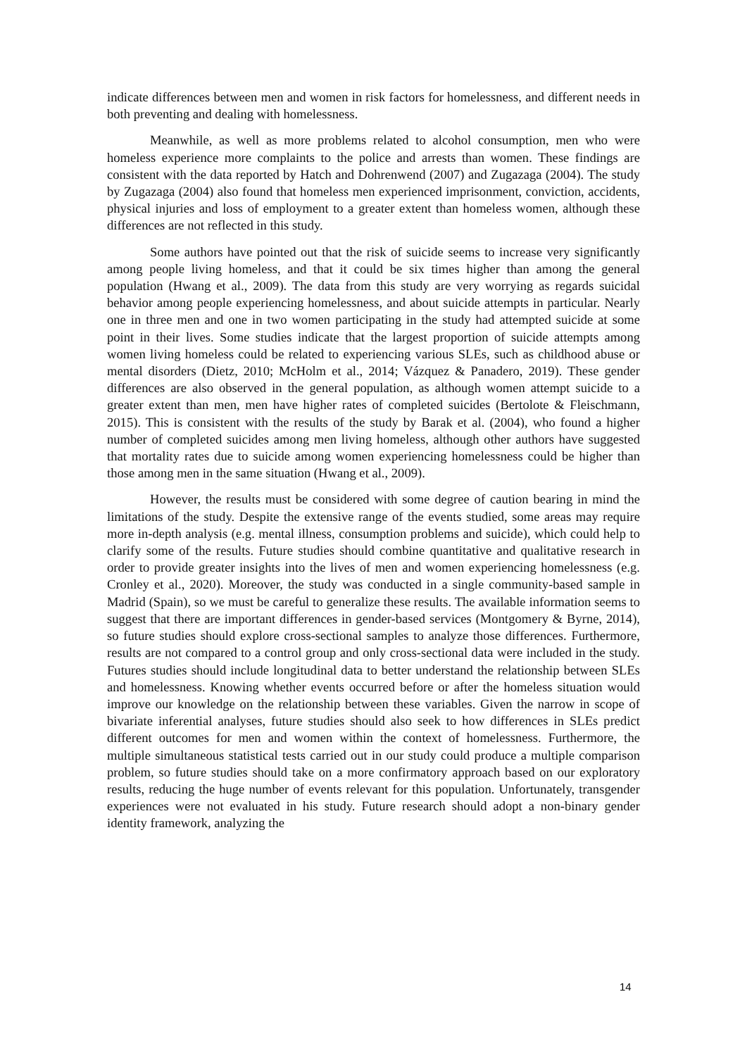indicate differences between men and women in risk factors for homelessness, and different needs in both preventing and dealing with homelessness.
Meanwhile, as well as more problems related to alcohol consumption, men who were homeless experience more complaints to the police and arrests than women. These findings are consistent with the data reported by Hatch and Dohrenwend (2007) and Zugazaga (2004). The study by Zugazaga (2004) also found that homeless men experienced imprisonment, conviction, accidents, physical injuries and loss of employment to a greater extent than homeless women, although these differences are not reflected in this study.
Some authors have pointed out that the risk of suicide seems to increase very significantly among people living homeless, and that it could be six times higher than among the general population (Hwang et al., 2009). The data from this study are very worrying as regards suicidal behavior among people experiencing homelessness, and about suicide attempts in particular. Nearly one in three men and one in two women participating in the study had attempted suicide at some point in their lives. Some studies indicate that the largest proportion of suicide attempts among women living homeless could be related to experiencing various SLEs, such as childhood abuse or mental disorders (Dietz, 2010; McHolm et al., 2014; Vázquez & Panadero, 2019). These gender differences are also observed in the general population, as although women attempt suicide to a greater extent than men, men have higher rates of completed suicides (Bertolote & Fleischmann, 2015). This is consistent with the results of the study by Barak et al. (2004), who found a higher number of completed suicides among men living homeless, although other authors have suggested that mortality rates due to suicide among women experiencing homelessness could be higher than those among men in the same situation (Hwang et al., 2009).
However, the results must be considered with some degree of caution bearing in mind the limitations of the study. Despite the extensive range of the events studied, some areas may require more in-depth analysis (e.g. mental illness, consumption problems and suicide), which could help to clarify some of the results. Future studies should combine quantitative and qualitative research in order to provide greater insights into the lives of men and women experiencing homelessness (e.g. Cronley et al., 2020). Moreover, the study was conducted in a single community-based sample in Madrid (Spain), so we must be careful to generalize these results. The available information seems to suggest that there are important differences in gender-based services (Montgomery & Byrne, 2014), so future studies should explore cross-sectional samples to analyze those differences. Furthermore, results are not compared to a control group and only cross-sectional data were included in the study. Futures studies should include longitudinal data to better understand the relationship between SLEs and homelessness. Knowing whether events occurred before or after the homeless situation would improve our knowledge on the relationship between these variables. Given the narrow in scope of bivariate inferential analyses, future studies should also seek to how differences in SLEs predict different outcomes for men and women within the context of homelessness. Furthermore, the multiple simultaneous statistical tests carried out in our study could produce a multiple comparison problem, so future studies should take on a more confirmatory approach based on our exploratory results, reducing the huge number of events relevant for this population. Unfortunately, transgender experiences were not evaluated in his study. Future research should adopt a non-binary gender identity framework, analyzing the
14